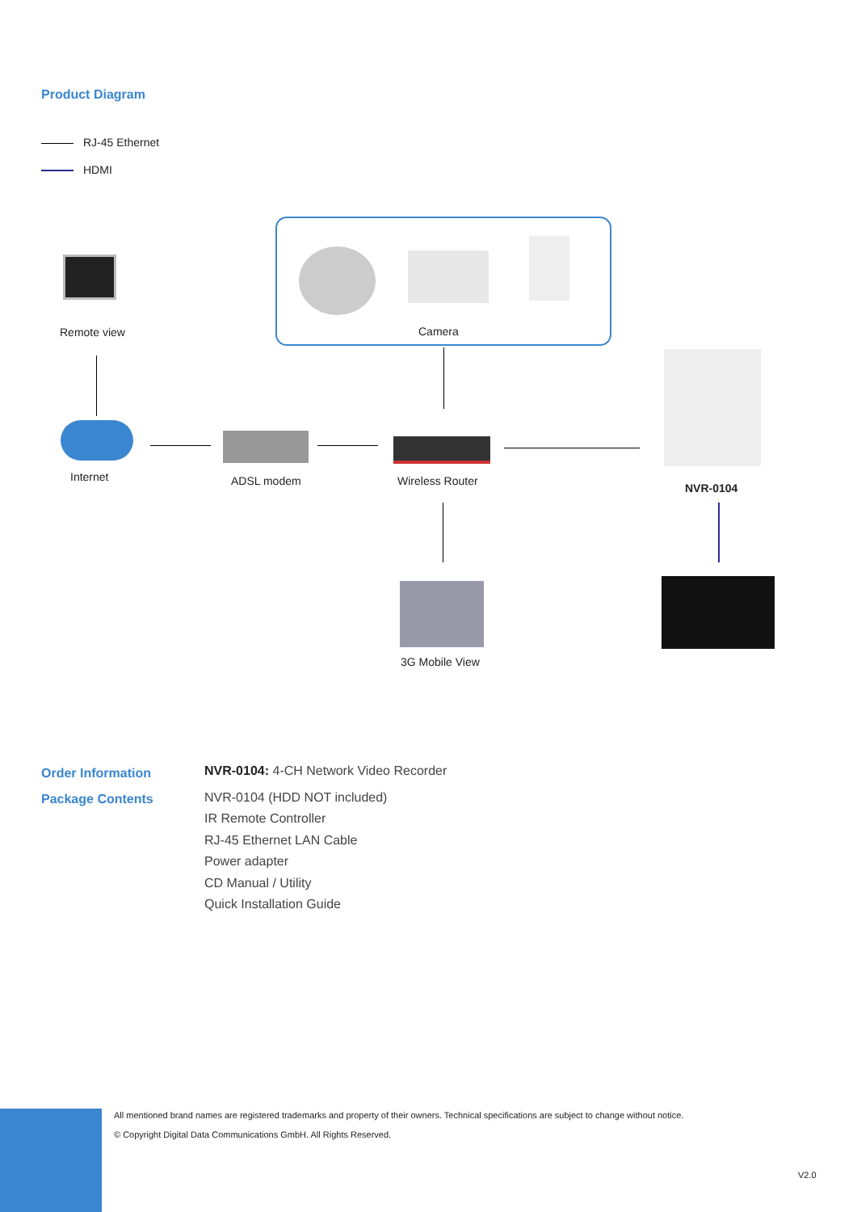Product Diagram
RJ-45 Ethernet
HDMI
Remote view Camera
Internet ADSL modem Wireless Router
NVR-0104
3G Mobile View
Order Information
Package Contents
NVR-0104: 4-CH Network Video Recorder
NVR-0104 (HDD NOT included)
IR Remote Controller
RJ-45 Ethernet LAN Cable
Power adapter
CD Manual / Utility
Quick Installation Guide
All mentioned brand names are registered trademarks and property of their owners. Technical specifications are subject to change without notice.
© Copyright Digital Data Communications GmbH. All Rights Reserved.
V2.0